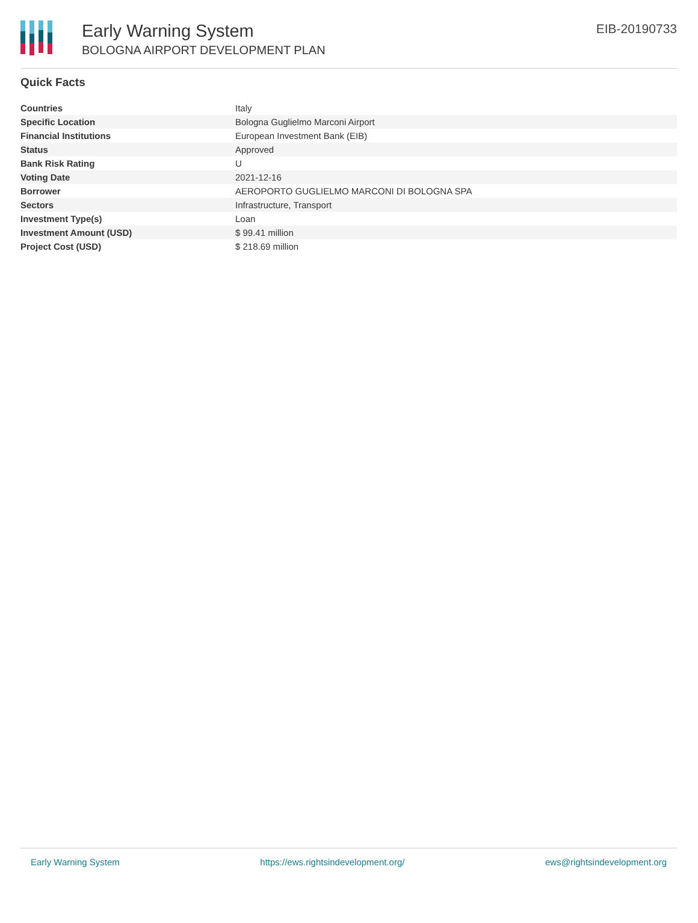Early Warning System
BOLOGNA AIRPORT DEVELOPMENT PLAN
EIB-20190733
Quick Facts
| Countries | Italy |
| Specific Location | Bologna Guglielmo Marconi Airport |
| Financial Institutions | European Investment Bank (EIB) |
| Status | Approved |
| Bank Risk Rating | U |
| Voting Date | 2021-12-16 |
| Borrower | AEROPORTO GUGLIELMO MARCONI DI BOLOGNA SPA |
| Sectors | Infrastructure, Transport |
| Investment Type(s) | Loan |
| Investment Amount (USD) | $ 99.41 million |
| Project Cost (USD) | $ 218.69 million |
Early Warning System https://ews.rightsindevelopment.org/ ews@rightsindevelopment.org